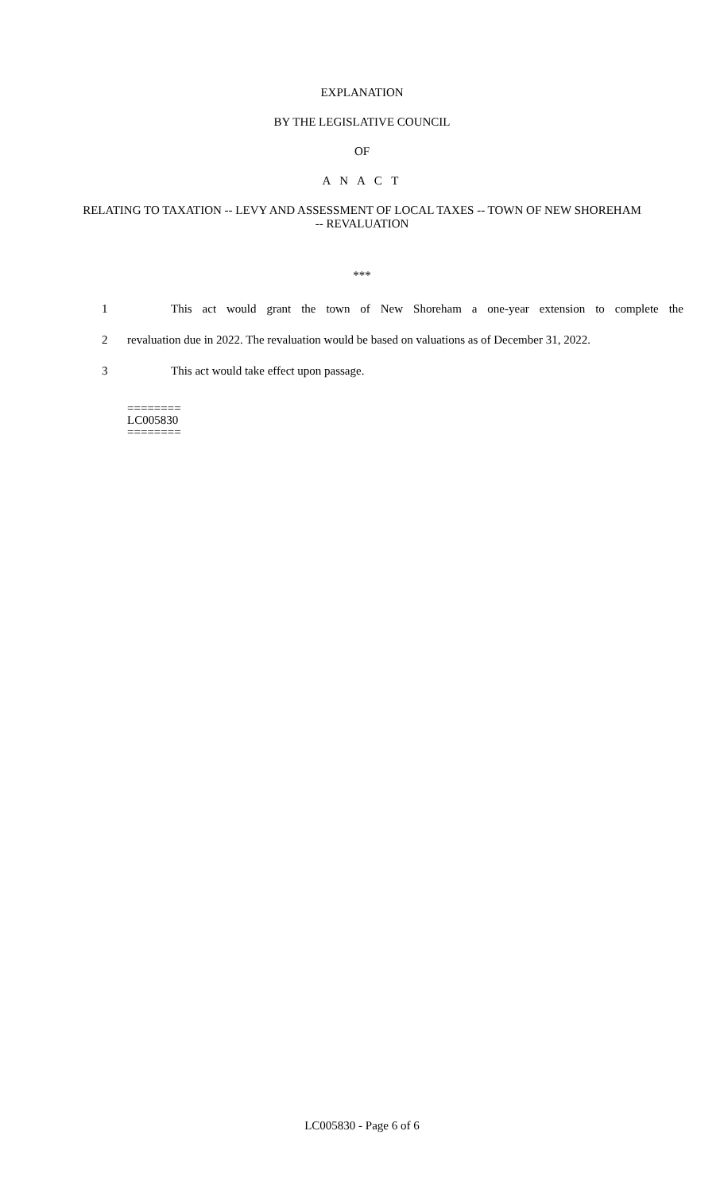EXPLANATION
BY THE LEGISLATIVE COUNCIL
OF
A N A C T
RELATING TO TAXATION -- LEVY AND ASSESSMENT OF LOCAL TAXES -- TOWN OF NEW SHOREHAM -- REVALUATION
***
1 This act would grant the town of New Shoreham a one-year extension to complete the
2 revaluation due in 2022. The revaluation would be based on valuations as of December 31, 2022.
3 This act would take effect upon passage.
========
LC005830
========
LC005830 - Page 6 of 6